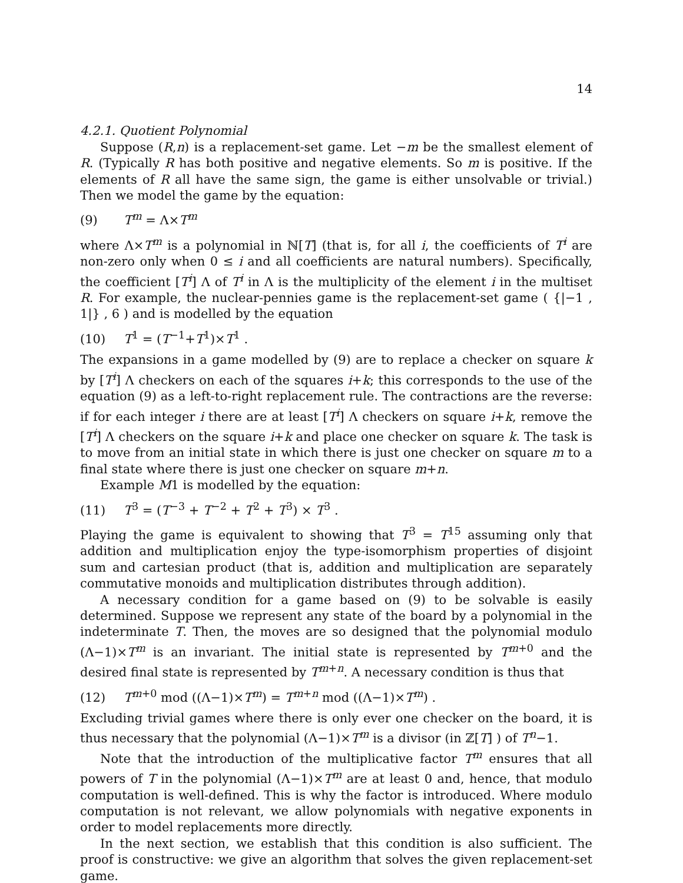14
4.2.1. Quotient Polynomial
Suppose (R,n) is a replacement-set game. Let −m be the smallest element of R. (Typically R has both positive and negative elements. So m is positive. If the elements of R all have the same sign, the game is either unsolvable or trivial.) Then we model the game by the equation:
(9) T<sup>m</sup> = Λ×T<sup>m</sup>
where Λ×T<sup>m</sup> is a polynomial in ℕ[T] (that is, for all i, the coefficients of T<sup>i</sup> are non-zero only when 0 ≤ i and all coefficients are natural numbers). Specifically, the coefficient [T<sup>i</sup>] Λ of T<sup>i</sup> in Λ is the multiplicity of the element i in the multiset R. For example, the nuclear-pennies game is the replacement-set game ( {|−1 , 1|} , 6 ) and is modelled by the equation
(10) T<sup>1</sup> = (T<sup>−1</sup>+T<sup>1</sup>)×T<sup>1</sup> .
The expansions in a game modelled by (9) are to replace a checker on square k by [T<sup>i</sup>] Λ checkers on each of the squares i+k; this corresponds to the use of the equation (9) as a left-to-right replacement rule. The contractions are the reverse: if for each integer i there are at least [T<sup>i</sup>] Λ checkers on square i+k, remove the [T<sup>i</sup>] Λ checkers on the square i+k and place one checker on square k. The task is to move from an initial state in which there is just one checker on square m to a final state where there is just one checker on square m+n.
Example M1 is modelled by the equation:
(11) T<sup>3</sup> = (T<sup>−3</sup> + T<sup>−2</sup> + T<sup>2</sup> + T<sup>3</sup>) × T<sup>3</sup> .
Playing the game is equivalent to showing that T<sup>3</sup> = T<sup>15</sup> assuming only that addition and multiplication enjoy the type-isomorphism properties of disjoint sum and cartesian product (that is, addition and multiplication are separately commutative monoids and multiplication distributes through addition).
A necessary condition for a game based on (9) to be solvable is easily determined. Suppose we represent any state of the board by a polynomial in the indeterminate T. Then, the moves are so designed that the polynomial modulo (Λ−1)×T<sup>m</sup> is an invariant. The initial state is represented by T<sup>m+0</sup> and the desired final state is represented by T<sup>m+n</sup>. A necessary condition is thus that
(12) T<sup>m+0</sup> mod ((Λ−1)×T<sup>m</sup>) = T<sup>m+n</sup> mod ((Λ−1)×T<sup>m</sup>) .
Excluding trivial games where there is only ever one checker on the board, it is thus necessary that the polynomial (Λ−1)×T<sup>m</sup> is a divisor (in ℤ[T] ) of T<sup>n</sup>−1.
Note that the introduction of the multiplicative factor T<sup>m</sup> ensures that all powers of T in the polynomial (Λ−1)×T<sup>m</sup> are at least 0 and, hence, that modulo computation is well-defined. This is why the factor is introduced. Where modulo computation is not relevant, we allow polynomials with negative exponents in order to model replacements more directly.
In the next section, we establish that this condition is also sufficient. The proof is constructive: we give an algorithm that solves the given replacement-set game.